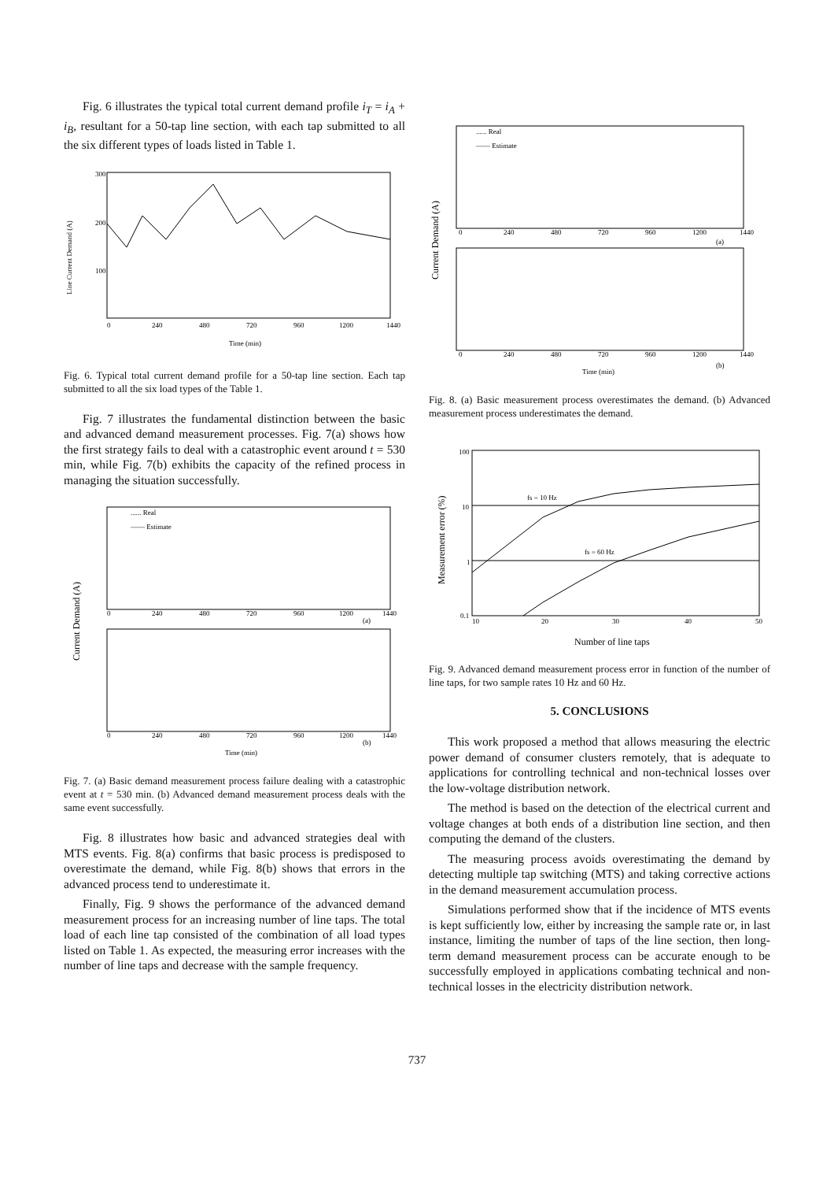Fig. 6 illustrates the typical total current demand profile i<sub>T</sub> = i<sub>A</sub> + i<sub>B</sub>, resultant for a 50-tap line section, with each tap submitted to all the six different types of loads listed in Table 1.
300
200
100
0
240
480
720
960
1200
1440
Time (min)
Line Current Demand (A)
Fig. 6. Typical total current demand profile for a 50-tap line section. Each tap submitted to all the six load types of the Table 1.
Fig. 7 illustrates the fundamental distinction between the basic and advanced demand measurement processes. Fig. 7(a) shows how the first strategy fails to deal with a catastrophic event around t = 530 min, while Fig. 7(b) exhibits the capacity of the refined process in managing the situation successfully.
...... Real
—— Estimate
(a)
(b)
0
240
480
720
960
1200
1440
0
240
480
720
960
1200
1440
Time (min)
Current Demand (A)
Fig. 7. (a) Basic demand measurement process failure dealing with a catastrophic event at t = 530 min. (b) Advanced demand measurement process deals with the same event successfully.
Fig. 8 illustrates how basic and advanced strategies deal with MTS events. Fig. 8(a) confirms that basic process is predisposed to overestimate the demand, while Fig. 8(b) shows that errors in the advanced process tend to underestimate it.
Finally, Fig. 9 shows the performance of the advanced demand measurement process for an increasing number of line taps. The total load of each line tap consisted of the combination of all load types listed on Table 1. As expected, the measuring error increases with the number of line taps and decrease with the sample frequency.
...... Real
—— Estimate
(a)
(b)
0
240
480
720
960
1200
1440
0
240
480
720
960
1200
1440
Time (min)
Current Demand (A)
Fig. 8. (a) Basic measurement process overestimates the demand. (b) Advanced measurement process underestimates the demand.
fs = 10 Hz
fs = 60 Hz
100
10
1
0.1
10
20
30
40
50
Number of line taps
Measurement error (%)
Fig. 9. Advanced demand measurement process error in function of the number of line taps, for two sample rates 10 Hz and 60 Hz.
5. CONCLUSIONS
This work proposed a method that allows measuring the electric power demand of consumer clusters remotely, that is adequate to applications for controlling technical and non-technical losses over the low-voltage distribution network.
The method is based on the detection of the electrical current and voltage changes at both ends of a distribution line section, and then computing the demand of the clusters.
The measuring process avoids overestimating the demand by detecting multiple tap switching (MTS) and taking corrective actions in the demand measurement accumulation process.
Simulations performed show that if the incidence of MTS events is kept sufficiently low, either by increasing the sample rate or, in last instance, limiting the number of taps of the line section, then long-term demand measurement process can be accurate enough to be successfully employed in applications combating technical and non-technical losses in the electricity distribution network.
737